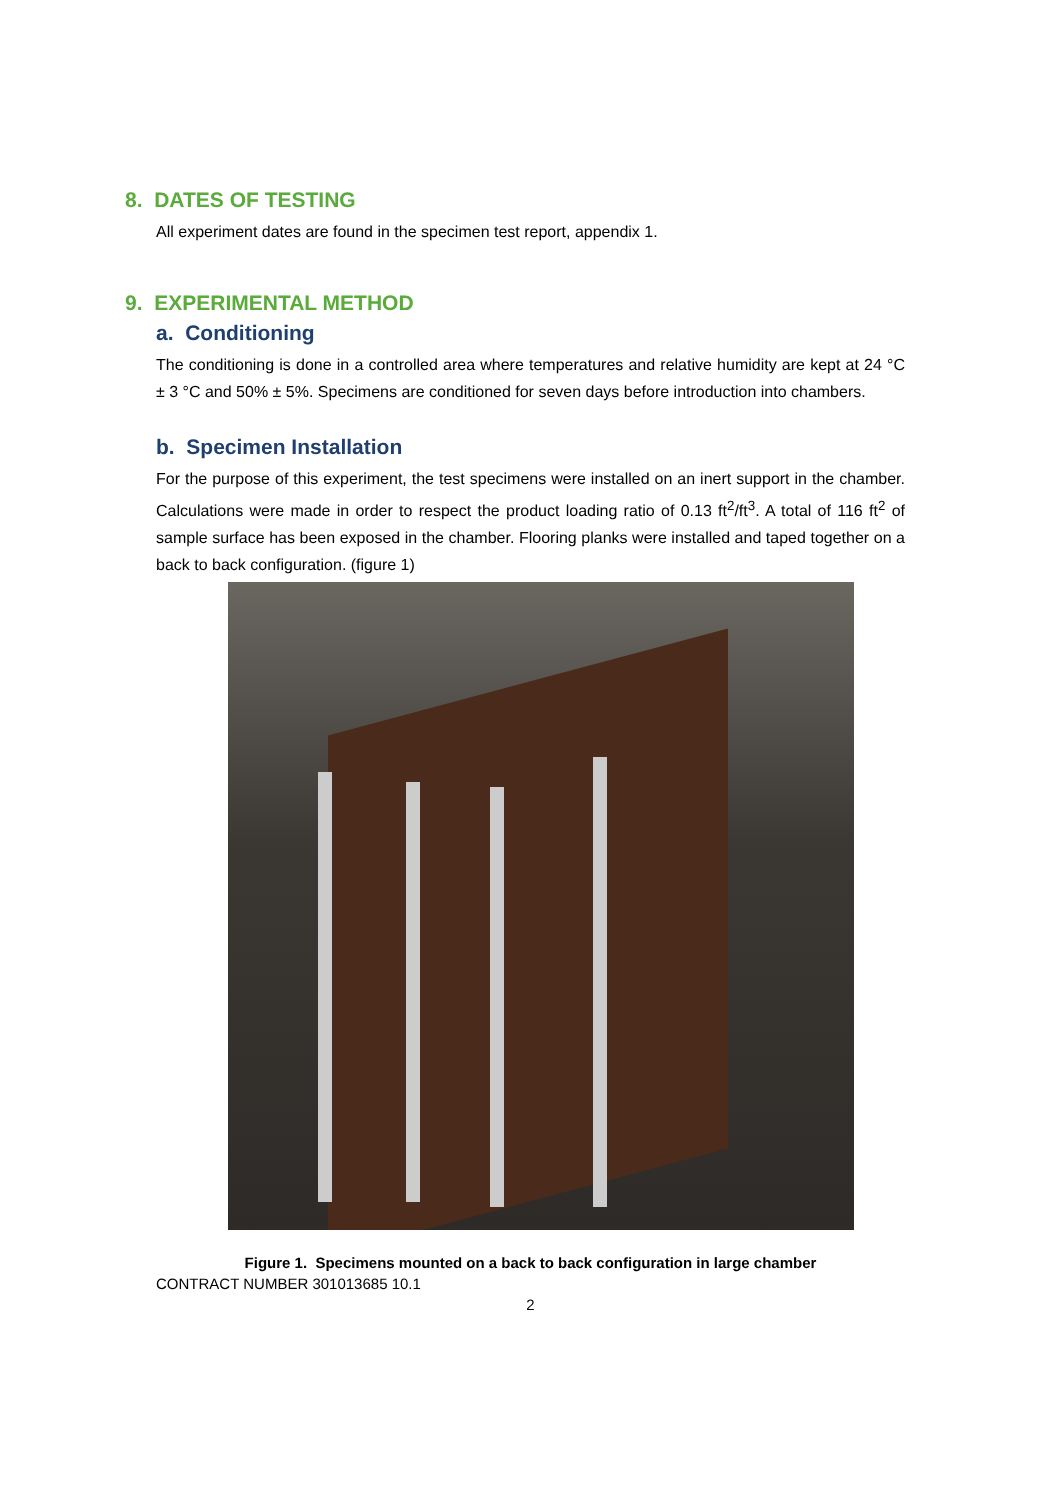8. DATES OF TESTING
All experiment dates are found in the specimen test report, appendix 1.
9. EXPERIMENTAL METHOD
a. Conditioning
The conditioning is done in a controlled area where temperatures and relative humidity are kept at 24 °C ± 3 °C and 50% ± 5%. Specimens are conditioned for seven days before introduction into chambers.
b. Specimen Installation
For the purpose of this experiment, the test specimens were installed on an inert support in the chamber. Calculations were made in order to respect the product loading ratio of 0.13 ft<sup>2</sup>/ft<sup>3</sup>. A total of 116 ft<sup>2</sup> of sample surface has been exposed in the chamber. Flooring planks were installed and taped together on a back to back configuration. (figure 1)
Figure 1. Specimens mounted on a back to back configuration in large chamber
CONTRACT NUMBER 301013685 10.1
2